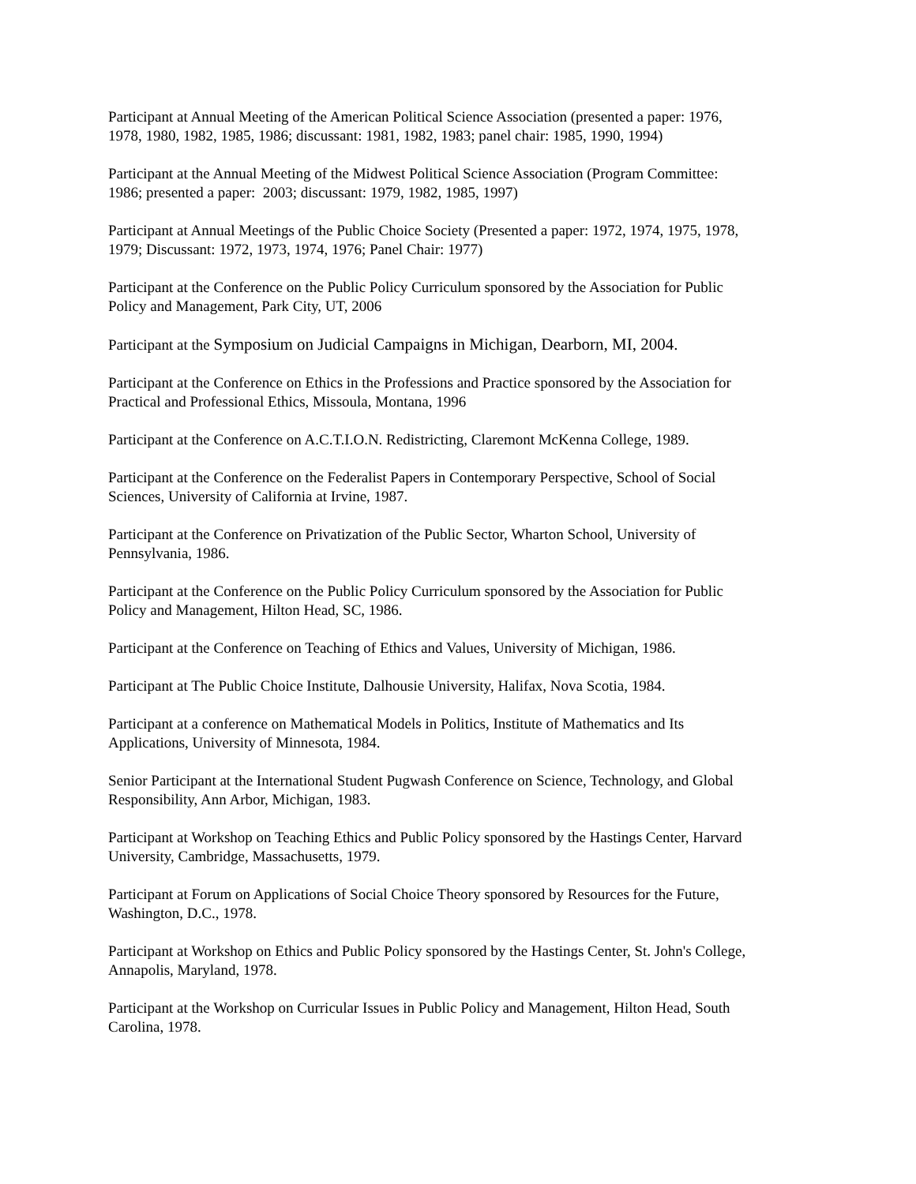Participant at Annual Meeting of the American Political Science Association (presented a paper: 1976, 1978, 1980, 1982, 1985, 1986; discussant: 1981, 1982, 1983; panel chair: 1985, 1990, 1994)
Participant at the Annual Meeting of the Midwest Political Science Association (Program Committee: 1986; presented a paper: 2003; discussant: 1979, 1982, 1985, 1997)
Participant at Annual Meetings of the Public Choice Society (Presented a paper: 1972, 1974, 1975, 1978, 1979; Discussant: 1972, 1973, 1974, 1976; Panel Chair: 1977)
Participant at the Conference on the Public Policy Curriculum sponsored by the Association for Public Policy and Management, Park City, UT, 2006
Participant at the Symposium on Judicial Campaigns in Michigan, Dearborn, MI, 2004.
Participant at the Conference on Ethics in the Professions and Practice sponsored by the Association for Practical and Professional Ethics, Missoula, Montana, 1996
Participant at the Conference on A.C.T.I.O.N. Redistricting, Claremont McKenna College, 1989.
Participant at the Conference on the Federalist Papers in Contemporary Perspective, School of Social Sciences, University of California at Irvine, 1987.
Participant at the Conference on Privatization of the Public Sector, Wharton School, University of Pennsylvania, 1986.
Participant at the Conference on the Public Policy Curriculum sponsored by the Association for Public Policy and Management, Hilton Head, SC, 1986.
Participant at the Conference on Teaching of Ethics and Values, University of Michigan, 1986.
Participant at The Public Choice Institute, Dalhousie University, Halifax, Nova Scotia, 1984.
Participant at a conference on Mathematical Models in Politics, Institute of Mathematics and Its Applications, University of Minnesota, 1984.
Senior Participant at the International Student Pugwash Conference on Science, Technology, and Global Responsibility, Ann Arbor, Michigan, 1983.
Participant at Workshop on Teaching Ethics and Public Policy sponsored by the Hastings Center, Harvard University, Cambridge, Massachusetts, 1979.
Participant at Forum on Applications of Social Choice Theory sponsored by Resources for the Future, Washington, D.C., 1978.
Participant at Workshop on Ethics and Public Policy sponsored by the Hastings Center, St. John's College, Annapolis, Maryland, 1978.
Participant at the Workshop on Curricular Issues in Public Policy and Management, Hilton Head, South Carolina, 1978.